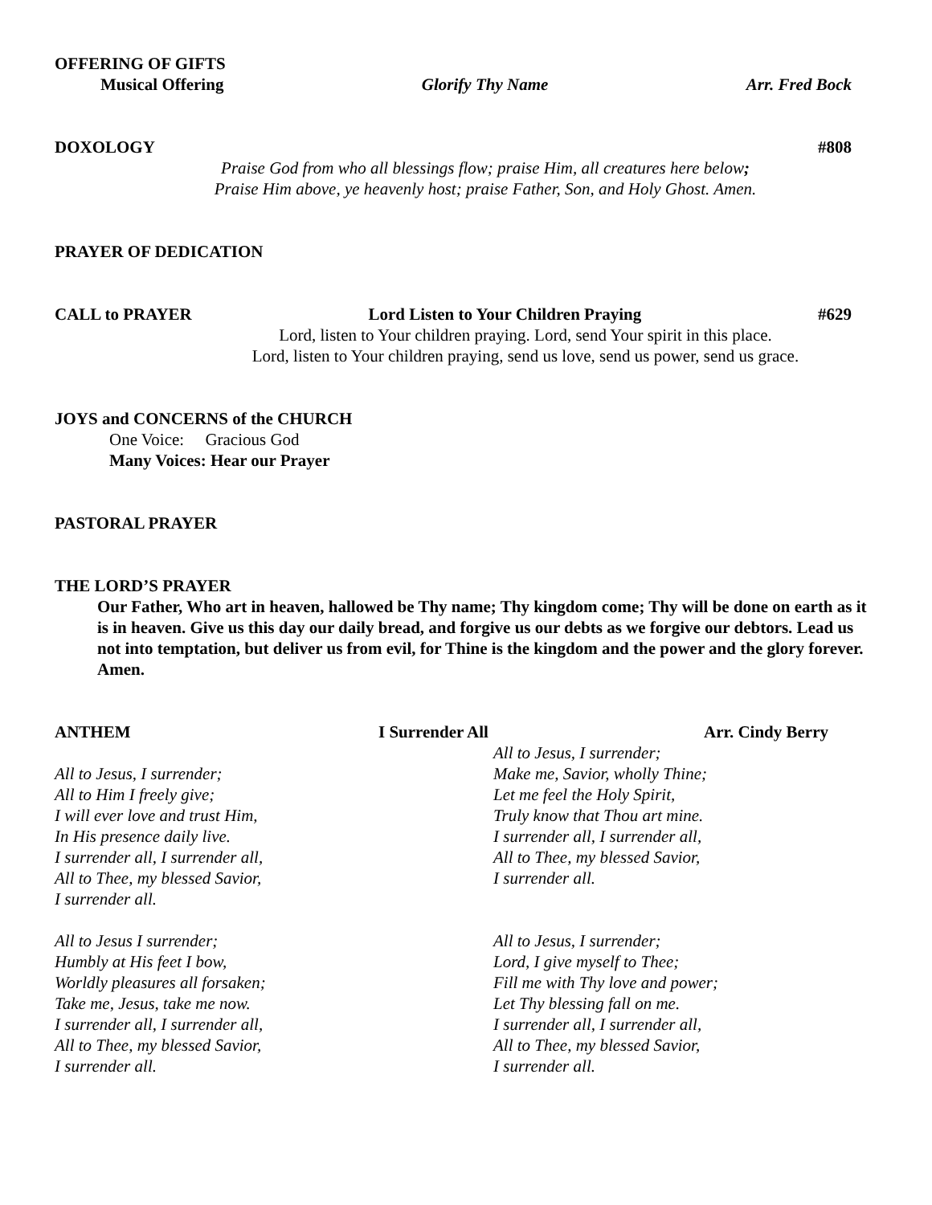OFFERING OF GIFTS
Musical Offering Glorify Thy Name Arr. Fred Bock
DOXOLOGY #808
Praise God from who all blessings flow; praise Him, all creatures here below;
Praise Him above, ye heavenly host; praise Father, Son, and Holy Ghost. Amen.
PRAYER OF DEDICATION
CALL to PRAYER Lord Listen to Your Children Praying #629
Lord, listen to Your children praying. Lord, send Your spirit in this place.
Lord, listen to Your children praying, send us love, send us power, send us grace.
JOYS and CONCERNS of the CHURCH
One Voice: Gracious God
Many Voices: Hear our Prayer
PASTORAL PRAYER
THE LORD’S PRAYER
Our Father, Who art in heaven, hallowed be Thy name; Thy kingdom come; Thy will be done on earth as it is in heaven. Give us this day our daily bread, and forgive us our debts as we forgive our debtors. Lead us not into temptation, but deliver us from evil, for Thine is the kingdom and the power and the glory forever. Amen.
ANTHEM I Surrender All Arr. Cindy Berry
All to Jesus, I surrender;
All to Him I freely give;
I will ever love and trust Him,
In His presence daily live.
I surrender all, I surrender all,
All to Thee, my blessed Savior,
I surrender all.
All to Jesus I surrender;
Humbly at His feet I bow,
Worldly pleasures all forsaken;
Take me, Jesus, take me now.
I surrender all, I surrender all,
All to Thee, my blessed Savior,
I surrender all.
All to Jesus, I surrender;
Make me, Savior, wholly Thine;
Let me feel the Holy Spirit,
Truly know that Thou art mine.
I surrender all, I surrender all,
All to Thee, my blessed Savior,
I surrender all.
All to Jesus, I surrender;
Lord, I give myself to Thee;
Fill me with Thy love and power;
Let Thy blessing fall on me.
I surrender all, I surrender all,
All to Thee, my blessed Savior,
I surrender all.